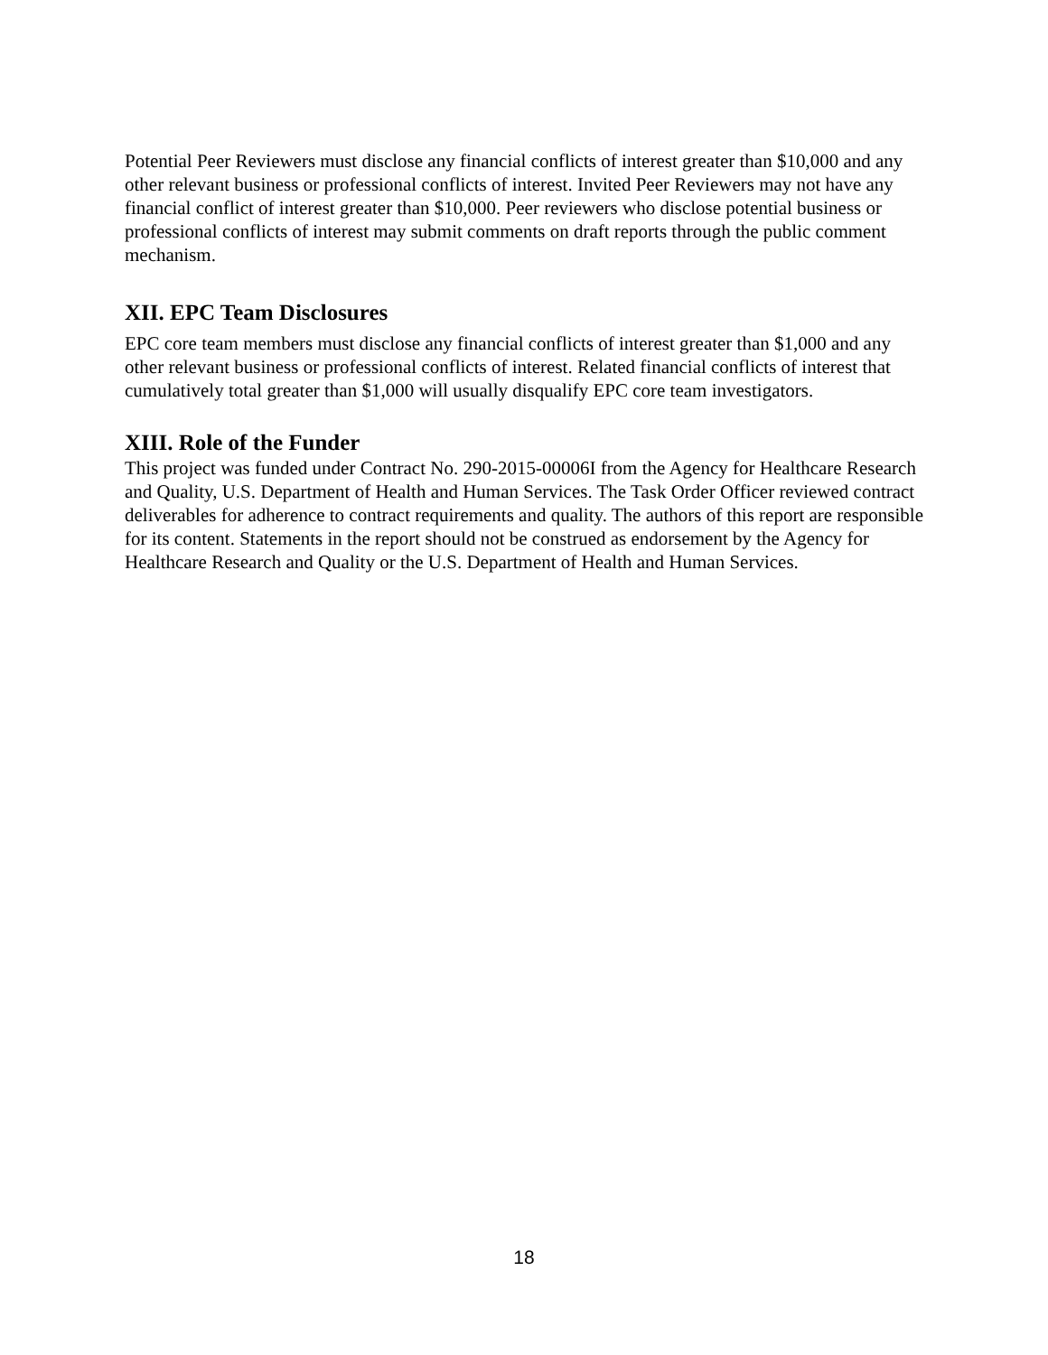Potential Peer Reviewers must disclose any financial conflicts of interest greater than $10,000 and any other relevant business or professional conflicts of interest. Invited Peer Reviewers may not have any financial conflict of interest greater than $10,000. Peer reviewers who disclose potential business or professional conflicts of interest may submit comments on draft reports through the public comment mechanism.
XII. EPC Team Disclosures
EPC core team members must disclose any financial conflicts of interest greater than $1,000 and any other relevant business or professional conflicts of interest. Related financial conflicts of interest that cumulatively total greater than $1,000 will usually disqualify EPC core team investigators.
XIII. Role of the Funder
This project was funded under Contract No. 290-2015-00006I from the Agency for Healthcare Research and Quality, U.S. Department of Health and Human Services. The Task Order Officer reviewed contract deliverables for adherence to contract requirements and quality. The authors of this report are responsible for its content. Statements in the report should not be construed as endorsement by the Agency for Healthcare Research and Quality or the U.S. Department of Health and Human Services.
18